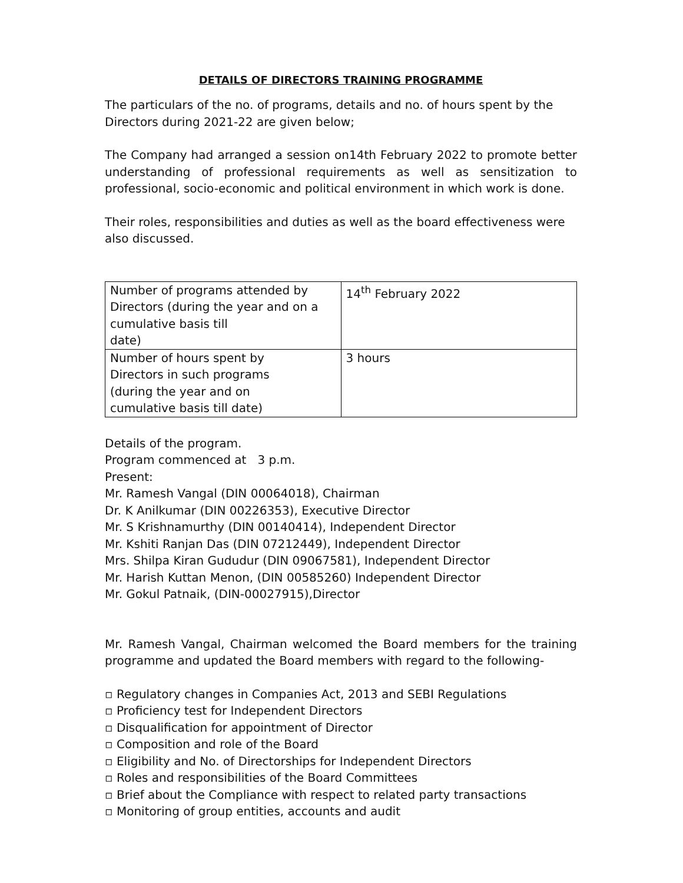DETAILS OF DIRECTORS TRAINING PROGRAMME
The particulars of the no. of programs, details and no. of hours spent by the Directors during 2021-22 are given below;
The Company had arranged a session on14th February 2022 to promote better understanding of professional requirements as well as sensitization to professional, socio-economic and political environment in which work is done.
Their roles, responsibilities and duties as well as the board effectiveness were also discussed.
| Number of programs attended by Directors (during the year and on a cumulative basis till date) | 14<sup>th</sup> February 2022 |
| Number of hours spent by Directors in such programs (during the year and on cumulative basis till date) | 3 hours |
Details of the program.
Program commenced at 3 p.m.
Present:
Mr. Ramesh Vangal (DIN 00064018), Chairman
Dr. K Anilkumar (DIN 00226353), Executive Director
Mr. S Krishnamurthy (DIN 00140414), Independent Director
Mr. Kshiti Ranjan Das (DIN 07212449), Independent Director
Mrs. Shilpa Kiran Gududur (DIN 09067581), Independent Director
Mr. Harish Kuttan Menon, (DIN 00585260) Independent Director
Mr. Gokul Patnaik, (DIN-00027915),Director
Mr. Ramesh Vangal, Chairman welcomed the Board members for the training programme and updated the Board members with regard to the following-
▫ Regulatory changes in Companies Act, 2013 and SEBI Regulations
▫ Proficiency test for Independent Directors
▫ Disqualification for appointment of Director
▫ Composition and role of the Board
▫ Eligibility and No. of Directorships for Independent Directors
▫ Roles and responsibilities of the Board Committees
▫ Brief about the Compliance with respect to related party transactions
▫ Monitoring of group entities, accounts and audit